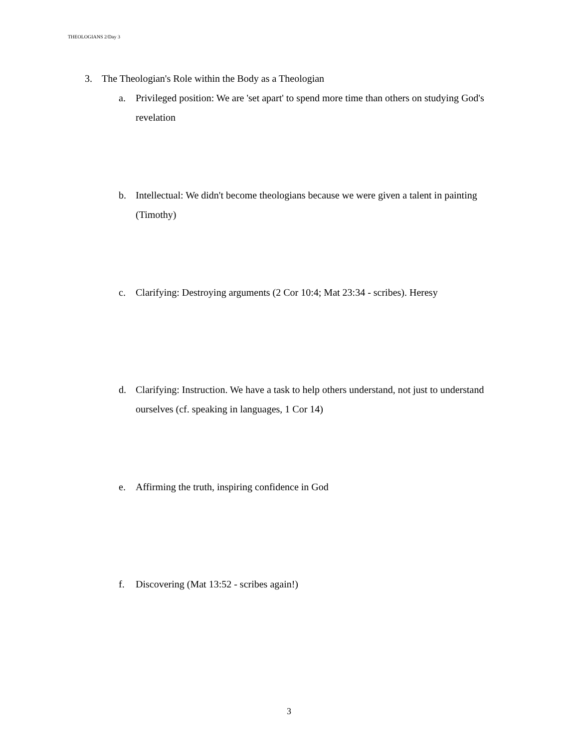THEOLOGIANS 2/Day 3
3. The Theologian's Role within the Body as a Theologian
a. Privileged position: We are 'set apart' to spend more time than others on studying God's revelation
b. Intellectual: We didn't become theologians because we were given a talent in painting (Timothy)
c. Clarifying: Destroying arguments (2 Cor 10:4; Mat 23:34 - scribes). Heresy
d. Clarifying: Instruction. We have a task to help others understand, not just to understand ourselves (cf. speaking in languages, 1 Cor 14)
e. Affirming the truth, inspiring confidence in God
f. Discovering (Mat 13:52 - scribes again!)
3